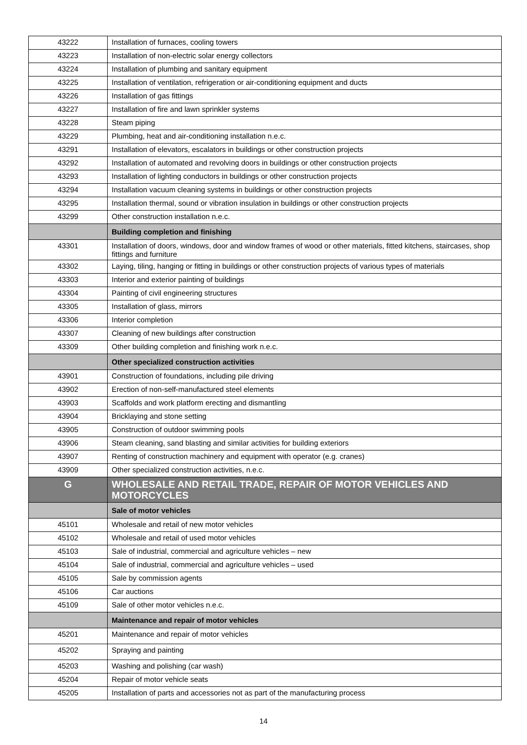| 43222 | Installation of furnaces, cooling towers |
| 43223 | Installation of non-electric solar energy collectors |
| 43224 | Installation of plumbing and sanitary equipment |
| 43225 | Installation of ventilation, refrigeration or air-conditioning equipment and ducts |
| 43226 | Installation of gas fittings |
| 43227 | Installation of fire and lawn sprinkler systems |
| 43228 | Steam piping |
| 43229 | Plumbing, heat and air-conditioning installation n.e.c. |
| 43291 | Installation of elevators, escalators in buildings or other construction projects |
| 43292 | Installation of automated and revolving doors in buildings or other construction projects |
| 43293 | Installation of lighting conductors in buildings or other construction projects |
| 43294 | Installation vacuum cleaning systems in buildings or other construction projects |
| 43295 | Installation thermal, sound or vibration insulation in buildings or other construction projects |
| 43299 | Other construction installation n.e.c. |
| | Building completion and finishing |
| 43301 | Installation of doors, windows, door and window frames of wood or other materials, fitted kitchens, staircases, shop fittings and furniture |
| 43302 | Laying, tiling, hanging or fitting in buildings or other construction projects of various types of materials |
| 43303 | Interior and exterior painting of buildings |
| 43304 | Painting of civil engineering structures |
| 43305 | Installation of glass, mirrors |
| 43306 | Interior completion |
| 43307 | Cleaning of new buildings after construction |
| 43309 | Other building completion and finishing work n.e.c. |
| | Other specialized construction activities |
| 43901 | Construction of foundations, including pile driving |
| 43902 | Erection of non-self-manufactured steel elements |
| 43903 | Scaffolds and work platform erecting and dismantling |
| 43904 | Bricklaying and stone setting |
| 43905 | Construction of outdoor swimming pools |
| 43906 | Steam cleaning, sand blasting and similar activities for building exteriors |
| 43907 | Renting of construction machinery and equipment with operator (e.g. cranes) |
| 43909 | Other specialized construction activities, n.e.c. |
| G | WHOLESALE AND RETAIL TRADE, REPAIR OF MOTOR VEHICLES AND MOTORCYCLES |
| | Sale of motor vehicles |
| 45101 | Wholesale and retail of new motor vehicles |
| 45102 | Wholesale and retail of used motor vehicles |
| 45103 | Sale of industrial, commercial and agriculture vehicles – new |
| 45104 | Sale of industrial, commercial and agriculture vehicles – used |
| 45105 | Sale by commission agents |
| 45106 | Car auctions |
| 45109 | Sale of other motor vehicles n.e.c. |
| | Maintenance and repair of motor vehicles |
| 45201 | Maintenance and repair of motor vehicles |
| 45202 | Spraying and painting |
| 45203 | Washing and polishing (car wash) |
| 45204 | Repair of motor vehicle seats |
| 45205 | Installation of parts and accessories not as part of the manufacturing process |
14